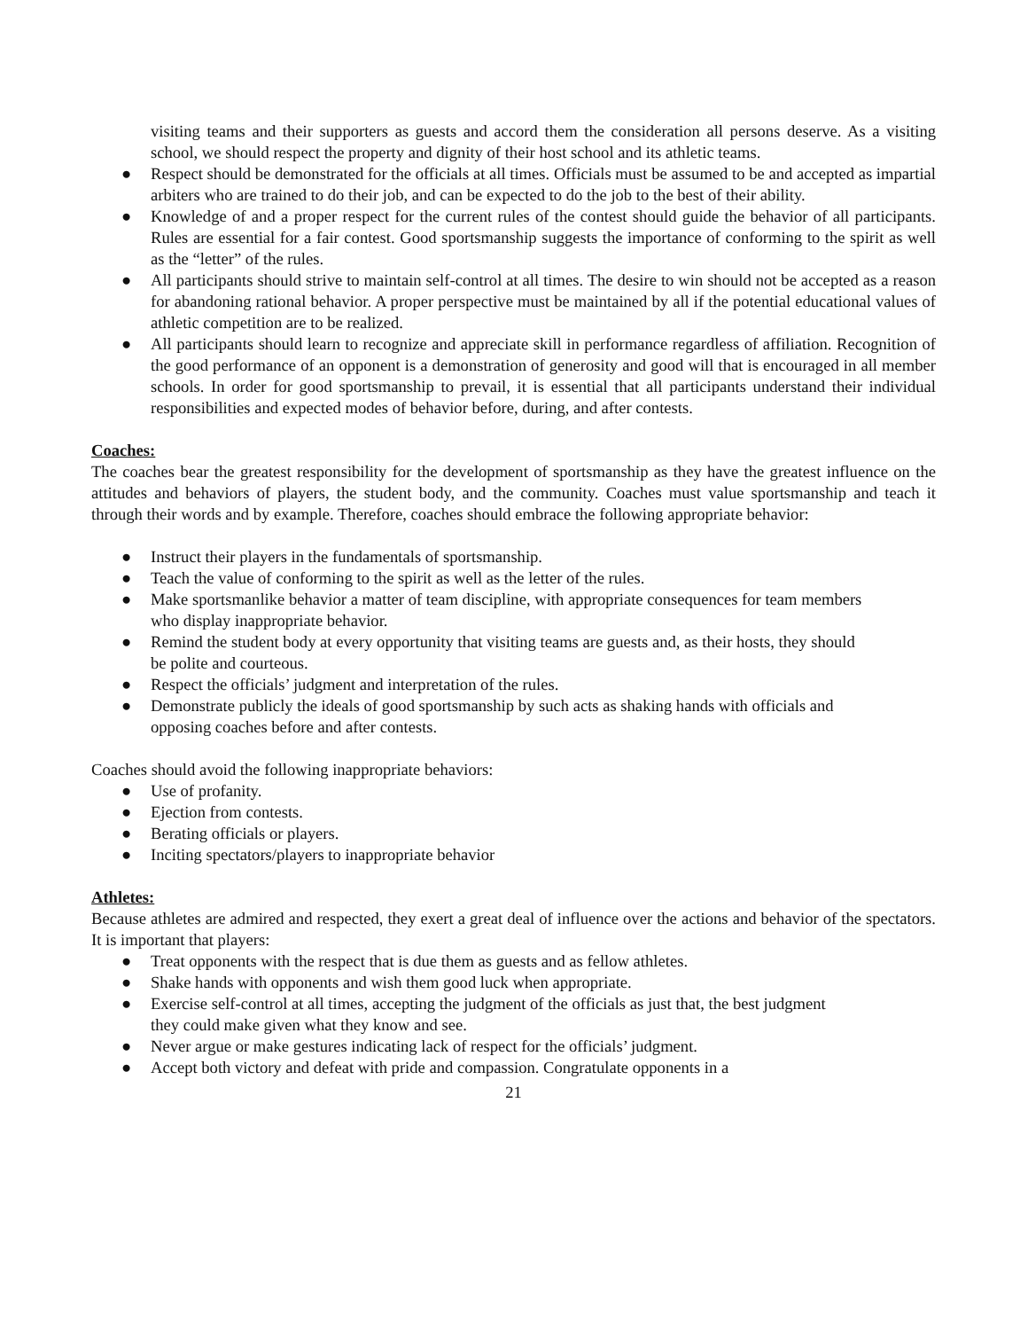visiting teams and their supporters as guests and accord them the consideration all persons deserve. As a visiting school, we should respect the property and dignity of their host school and its athletic teams.
● Respect should be demonstrated for the officials at all times. Officials must be assumed to be and accepted as impartial arbiters who are trained to do their job, and can be expected to do the job to the best of their ability.
● Knowledge of and a proper respect for the current rules of the contest should guide the behavior of all participants. Rules are essential for a fair contest. Good sportsmanship suggests the importance of conforming to the spirit as well as the “letter” of the rules.
● All participants should strive to maintain self-control at all times. The desire to win should not be accepted as a reason for abandoning rational behavior. A proper perspective must be maintained by all if the potential educational values of athletic competition are to be realized.
● All participants should learn to recognize and appreciate skill in performance regardless of affiliation. Recognition of the good performance of an opponent is a demonstration of generosity and good will that is encouraged in all member schools. In order for good sportsmanship to prevail, it is essential that all participants understand their individual responsibilities and expected modes of behavior before, during, and after contests.
Coaches:
The coaches bear the greatest responsibility for the development of sportsmanship as they have the greatest influence on the attitudes and behaviors of players, the student body, and the community. Coaches must value sportsmanship and teach it through their words and by example. Therefore, coaches should embrace the following appropriate behavior:
● Instruct their players in the fundamentals of sportsmanship.
● Teach the value of conforming to the spirit as well as the letter of the rules.
● Make sportsmanlike behavior a matter of team discipline, with appropriate consequences for team members who display inappropriate behavior.
● Remind the student body at every opportunity that visiting teams are guests and, as their hosts, they should be polite and courteous.
● Respect the officials’ judgment and interpretation of the rules.
● Demonstrate publicly the ideals of good sportsmanship by such acts as shaking hands with officials and opposing coaches before and after contests.
Coaches should avoid the following inappropriate behaviors:
● Use of profanity.
● Ejection from contests.
● Berating officials or players.
● Inciting spectators/players to inappropriate behavior
Athletes:
Because athletes are admired and respected, they exert a great deal of influence over the actions and behavior of the spectators. It is important that players:
● Treat opponents with the respect that is due them as guests and as fellow athletes.
● Shake hands with opponents and wish them good luck when appropriate.
● Exercise self-control at all times, accepting the judgment of the officials as just that, the best judgment they could make given what they know and see.
● Never argue or make gestures indicating lack of respect for the officials’ judgment.
● Accept both victory and defeat with pride and compassion. Congratulate opponents in a
21